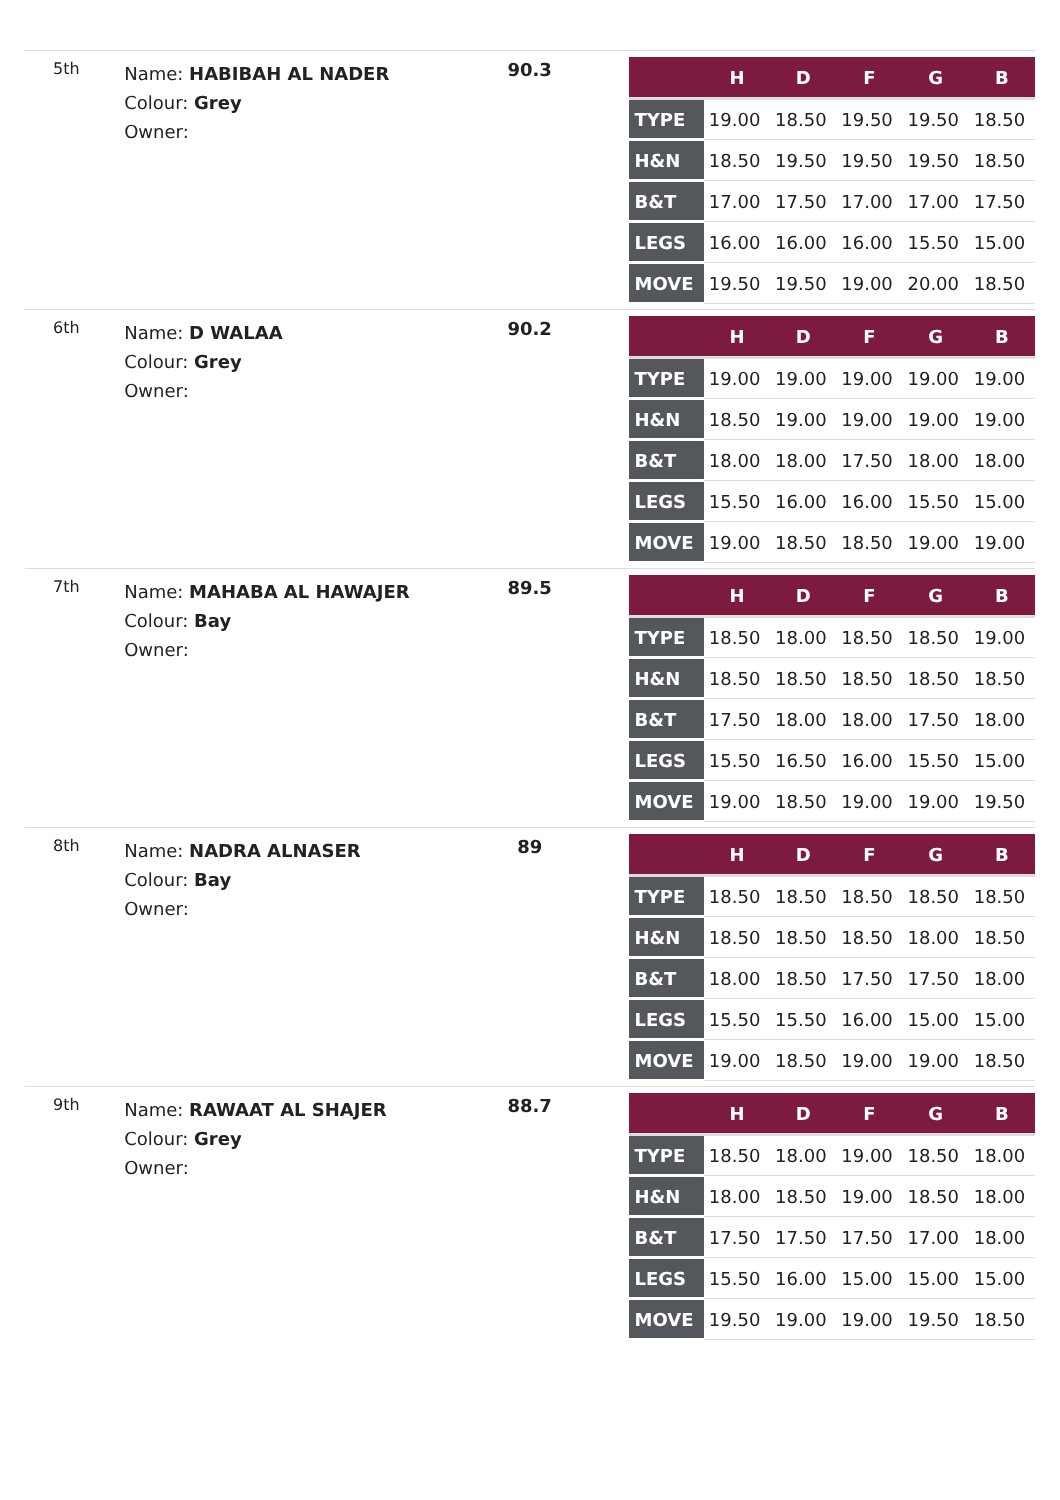5th
Name: HABIBAH AL NADER
Colour: Grey
Owner:
90.3
| | H | D | F | G | B |
| --- | --- | --- | --- | --- | --- |
| TYPE | 19.00 | 18.50 | 19.50 | 19.50 | 18.50 |
| H&N | 18.50 | 19.50 | 19.50 | 19.50 | 18.50 |
| B&T | 17.00 | 17.50 | 17.00 | 17.00 | 17.50 |
| LEGS | 16.00 | 16.00 | 16.00 | 15.50 | 15.00 |
| MOVE | 19.50 | 19.50 | 19.00 | 20.00 | 18.50 |
6th
Name: D WALAA
Colour: Grey
Owner:
90.2
| | H | D | F | G | B |
| --- | --- | --- | --- | --- | --- |
| TYPE | 19.00 | 19.00 | 19.00 | 19.00 | 19.00 |
| H&N | 18.50 | 19.00 | 19.00 | 19.00 | 19.00 |
| B&T | 18.00 | 18.00 | 17.50 | 18.00 | 18.00 |
| LEGS | 15.50 | 16.00 | 16.00 | 15.50 | 15.00 |
| MOVE | 19.00 | 18.50 | 18.50 | 19.00 | 19.00 |
7th
Name: MAHABA AL HAWAJER
Colour: Bay
Owner:
89.5
| | H | D | F | G | B |
| --- | --- | --- | --- | --- | --- |
| TYPE | 18.50 | 18.00 | 18.50 | 18.50 | 19.00 |
| H&N | 18.50 | 18.50 | 18.50 | 18.50 | 18.50 |
| B&T | 17.50 | 18.00 | 18.00 | 17.50 | 18.00 |
| LEGS | 15.50 | 16.50 | 16.00 | 15.50 | 15.00 |
| MOVE | 19.00 | 18.50 | 19.00 | 19.00 | 19.50 |
8th
Name: NADRA ALNASER
Colour: Bay
Owner:
89
| | H | D | F | G | B |
| --- | --- | --- | --- | --- | --- |
| TYPE | 18.50 | 18.50 | 18.50 | 18.50 | 18.50 |
| H&N | 18.50 | 18.50 | 18.50 | 18.00 | 18.50 |
| B&T | 18.00 | 18.50 | 17.50 | 17.50 | 18.00 |
| LEGS | 15.50 | 15.50 | 16.00 | 15.00 | 15.00 |
| MOVE | 19.00 | 18.50 | 19.00 | 19.00 | 18.50 |
9th
Name: RAWAAT AL SHAJER
Colour: Grey
Owner:
88.7
| | H | D | F | G | B |
| --- | --- | --- | --- | --- | --- |
| TYPE | 18.50 | 18.00 | 19.00 | 18.50 | 18.00 |
| H&N | 18.00 | 18.50 | 19.00 | 18.50 | 18.00 |
| B&T | 17.50 | 17.50 | 17.50 | 17.00 | 18.00 |
| LEGS | 15.50 | 16.00 | 15.00 | 15.00 | 15.00 |
| MOVE | 19.50 | 19.00 | 19.00 | 19.50 | 18.50 |